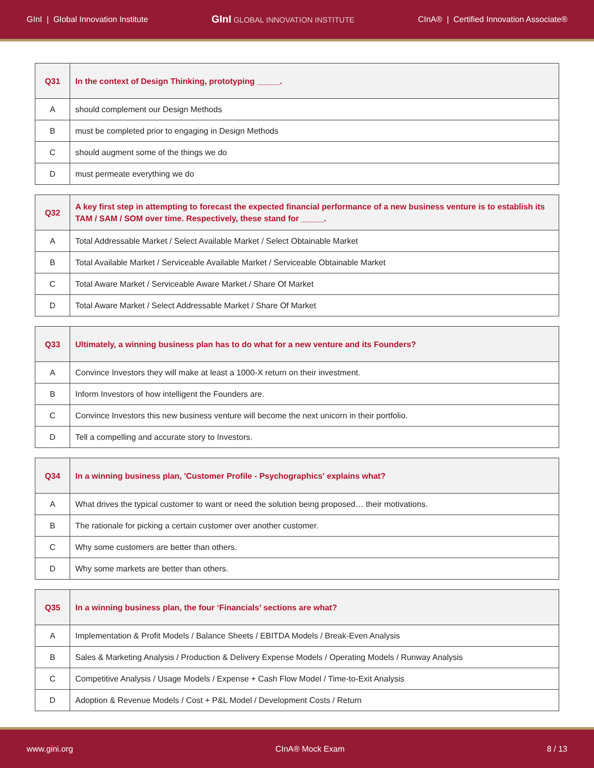GInI | Global Innovation Institute
GInI GLOBAL INNOVATION INSTITUTE
CInA® | Certified Innovation Associate®
| Q31 | In the context of Design Thinking, prototyping _____. |
| --- | --- |
| A | should complement our Design Methods |
| B | must be completed prior to engaging in Design Methods |
| C | should augment some of the things we do |
| D | must permeate everything we do |
| Q32 | A key first step in attempting to forecast the expected financial performance of a new business venture is to establish its TAM / SAM / SOM over time. Respectively, these stand for _____. |
| --- | --- |
| A | Total Addressable Market / Select Available Market / Select Obtainable Market |
| B | Total Available Market / Serviceable Available Market / Serviceable Obtainable Market |
| C | Total Aware Market / Serviceable Aware Market / Share Of Market |
| D | Total Aware Market / Select Addressable Market / Share Of Market |
| Q33 | Ultimately, a winning business plan has to do what for a new venture and its Founders? |
| --- | --- |
| A | Convince Investors they will make at least a 1000-X return on their investment. |
| B | Inform Investors of how intelligent the Founders are. |
| C | Convince Investors this new business venture will become the next unicorn in their portfolio. |
| D | Tell a compelling and accurate story to Investors. |
| Q34 | In a winning business plan, 'Customer Profile - Psychographics' explains what? |
| --- | --- |
| A | What drives the typical customer to want or need the solution being proposed… their motivations. |
| B | The rationale for picking a certain customer over another customer. |
| C | Why some customers are better than others. |
| D | Why some markets are better than others. |
| Q35 | In a winning business plan, the four ‘Financials’ sections are what? |
| --- | --- |
| A | Implementation & Profit Models / Balance Sheets / EBITDA Models / Break-Even Analysis |
| B | Sales & Marketing Analysis / Production & Delivery Expense Models / Operating Models / Runway Analysis |
| C | Competitive Analysis / Usage Models / Expense + Cash Flow Model / Time-to-Exit Analysis |
| D | Adoption & Revenue Models / Cost + P&L Model / Development Costs / Return |
www.gini.org CInA® Mock Exam 8 / 13